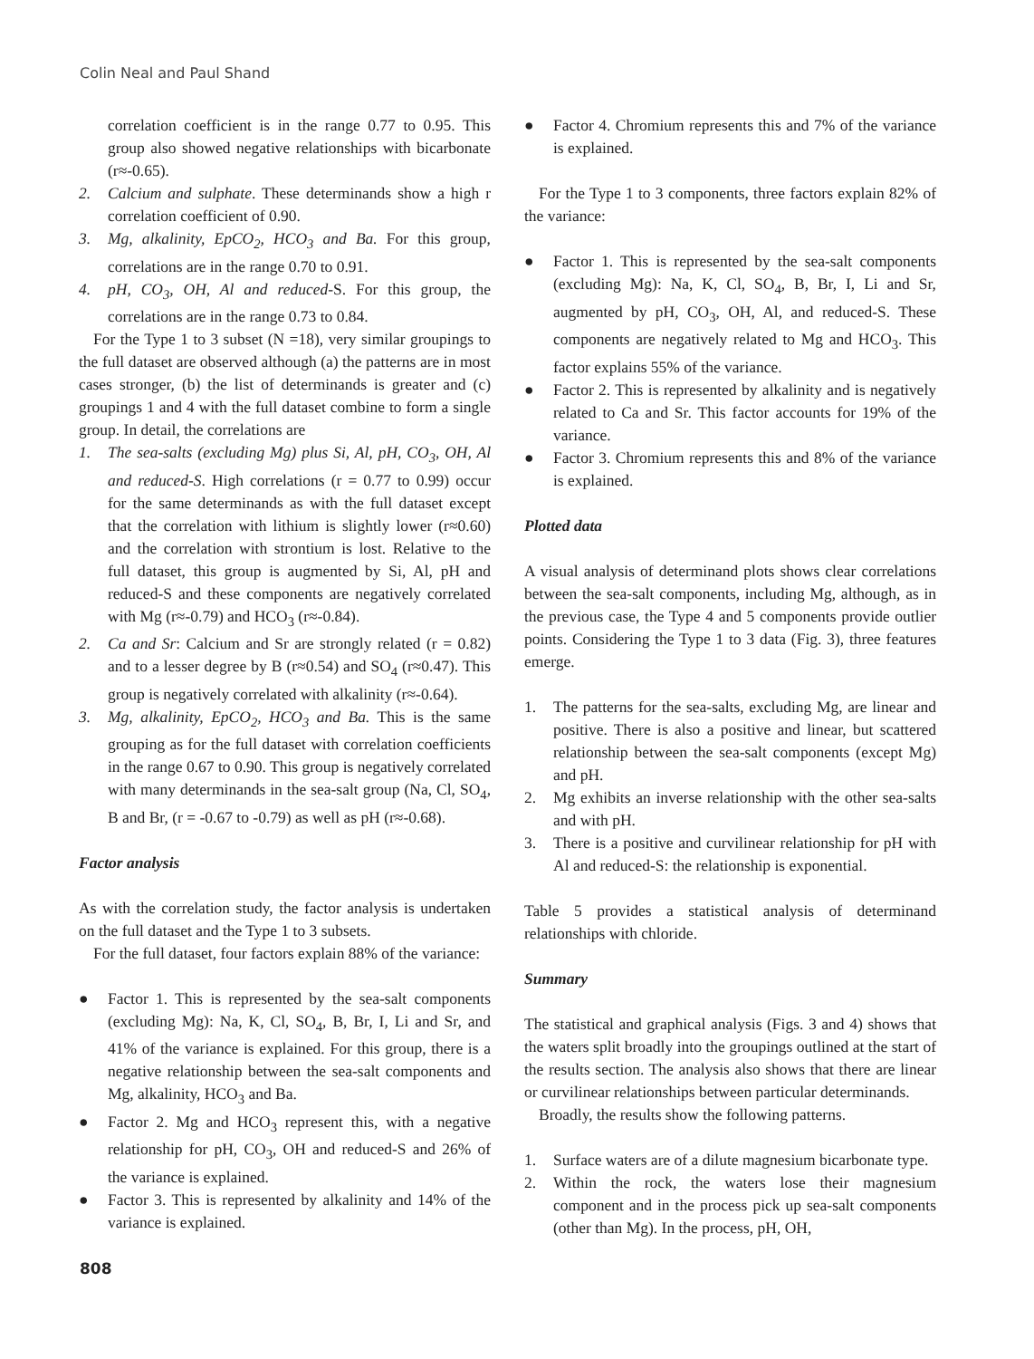Colin Neal and Paul Shand
correlation coefficient is in the range 0.77 to 0.95. This group also showed negative relationships with bicarbonate (r≈-0.65).
2. Calcium and sulphate. These determinands show a high r correlation coefficient of 0.90.
3. Mg, alkalinity, EpCO<sub>2</sub>, HCO<sub>3</sub> and Ba. For this group, correlations are in the range 0.70 to 0.91.
4. pH, CO<sub>3</sub>, OH, Al and reduced-S. For this group, the correlations are in the range 0.73 to 0.84.
For the Type 1 to 3 subset (N =18), very similar groupings to the full dataset are observed although (a) the patterns are in most cases stronger, (b) the list of determinands is greater and (c) groupings 1 and 4 with the full dataset combine to form a single group. In detail, the correlations are
1. The sea-salts (excluding Mg) plus Si, Al, pH, CO<sub>3</sub>, OH, Al and reduced-S. High correlations (r = 0.77 to 0.99) occur for the same determinands as with the full dataset except that the correlation with lithium is slightly lower (r≈0.60) and the correlation with strontium is lost. Relative to the full dataset, this group is augmented by Si, Al, pH and reduced-S and these components are negatively correlated with Mg (r≈-0.79) and HCO<sub>3</sub> (r≈-0.84).
2. Ca and Sr: Calcium and Sr are strongly related (r = 0.82) and to a lesser degree by B (r≈0.54) and SO<sub>4</sub> (r≈0.47). This group is negatively correlated with alkalinity (r≈-0.64).
3. Mg, alkalinity, EpCO<sub>2</sub>, HCO<sub>3</sub> and Ba. This is the same grouping as for the full dataset with correlation coefficients in the range 0.67 to 0.90. This group is negatively correlated with many determinands in the sea-salt group (Na, Cl, SO<sub>4</sub>, B and Br, (r = -0.67 to -0.79) as well as pH (r≈-0.68).
Factor analysis
As with the correlation study, the factor analysis is undertaken on the full dataset and the Type 1 to 3 subsets.
For the full dataset, four factors explain 88% of the variance:
● Factor 1. This is represented by the sea-salt components (excluding Mg): Na, K, Cl, SO<sub>4</sub>, B, Br, I, Li and Sr, and 41% of the variance is explained. For this group, there is a negative relationship between the sea-salt components and Mg, alkalinity, HCO<sub>3</sub> and Ba.
● Factor 2. Mg and HCO<sub>3</sub> represent this, with a negative relationship for pH, CO<sub>3</sub>, OH and reduced-S and 26% of the variance is explained.
● Factor 3. This is represented by alkalinity and 14% of the variance is explained.
● Factor 4. Chromium represents this and 7% of the variance is explained.
For the Type 1 to 3 components, three factors explain 82% of the variance:
● Factor 1. This is represented by the sea-salt components (excluding Mg): Na, K, Cl, SO<sub>4</sub>, B, Br, I, Li and Sr, augmented by pH, CO<sub>3</sub>, OH, Al, and reduced-S. These components are negatively related to Mg and HCO<sub>3</sub>. This factor explains 55% of the variance.
● Factor 2. This is represented by alkalinity and is negatively related to Ca and Sr. This factor accounts for 19% of the variance.
● Factor 3. Chromium represents this and 8% of the variance is explained.
Plotted data
A visual analysis of determinand plots shows clear correlations between the sea-salt components, including Mg, although, as in the previous case, the Type 4 and 5 components provide outlier points. Considering the Type 1 to 3 data (Fig. 3), three features emerge.
1. The patterns for the sea-salts, excluding Mg, are linear and positive. There is also a positive and linear, but scattered relationship between the sea-salt components (except Mg) and pH.
2. Mg exhibits an inverse relationship with the other sea-salts and with pH.
3. There is a positive and curvilinear relationship for pH with Al and reduced-S: the relationship is exponential.
Table 5 provides a statistical analysis of determinand relationships with chloride.
Summary
The statistical and graphical analysis (Figs. 3 and 4) shows that the waters split broadly into the groupings outlined at the start of the results section. The analysis also shows that there are linear or curvilinear relationships between particular determinands.
Broadly, the results show the following patterns.
1. Surface waters are of a dilute magnesium bicarbonate type.
2. Within the rock, the waters lose their magnesium component and in the process pick up sea-salt components (other than Mg). In the process, pH, OH,
808